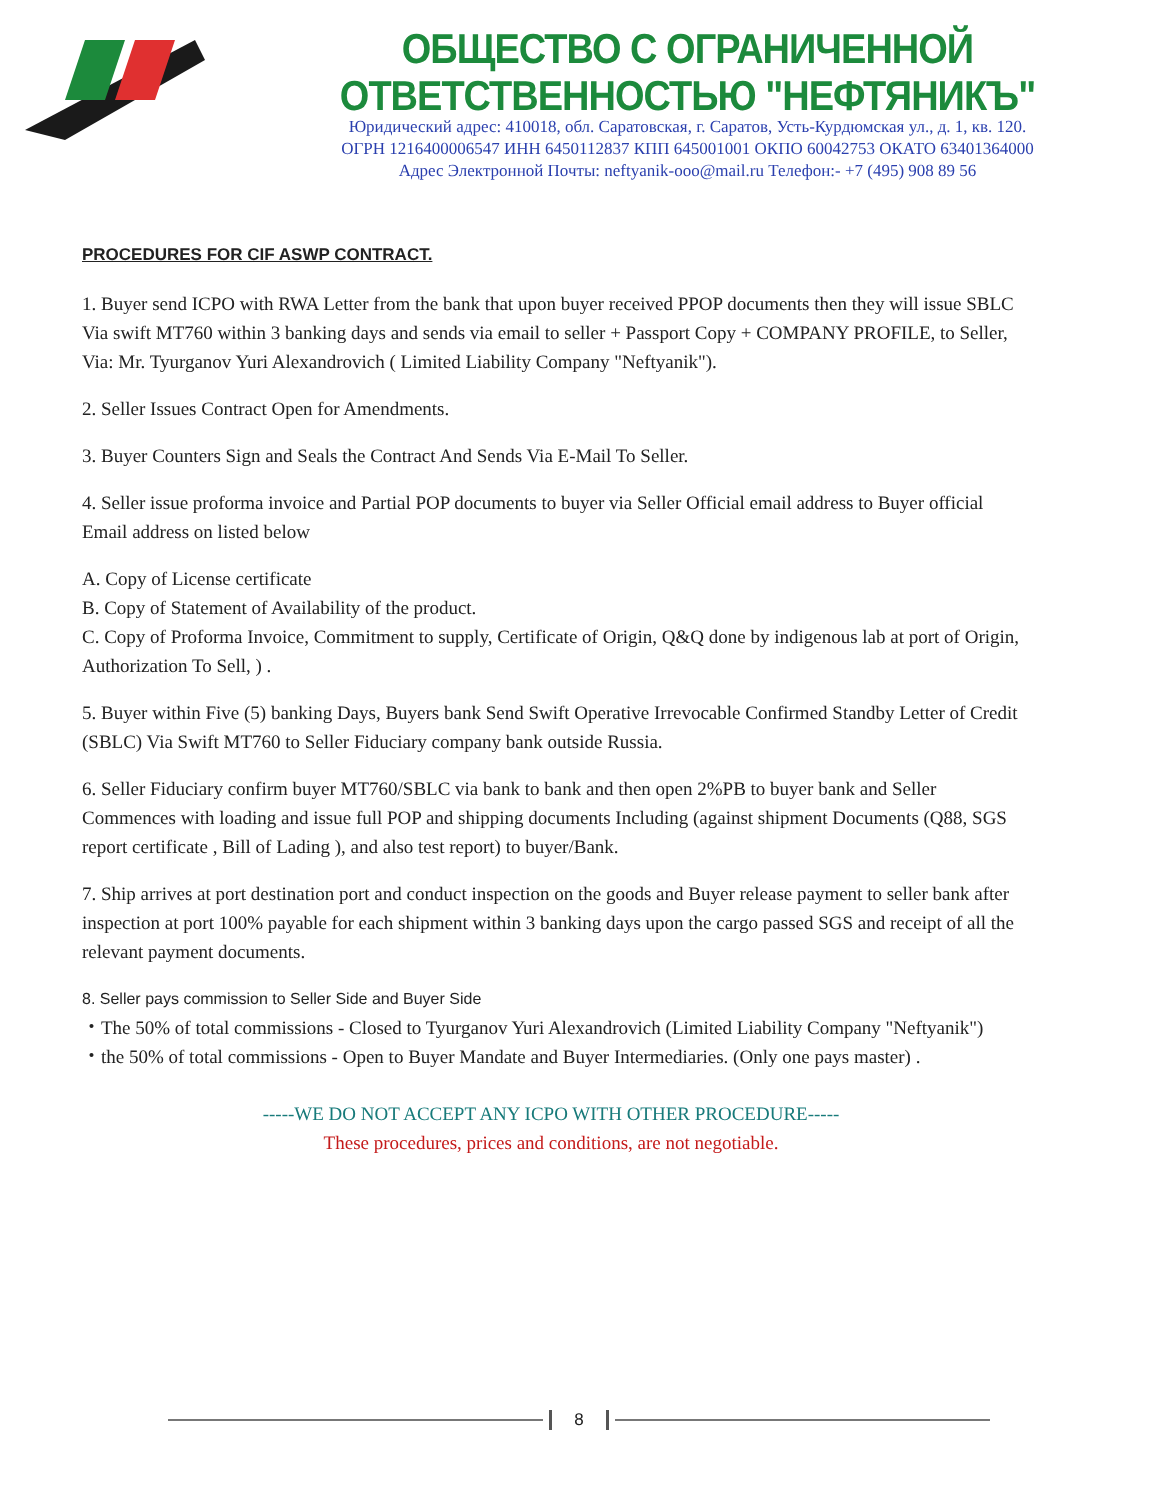ОБЩЕСТВО С ОГРАНИЧЕННОЙ ОТВЕТСТВЕННОСТЬЮ "НЕФТЯНИКЪ"
Юридический адрес: 410018, обл. Саратовская, г. Саратов, Усть-Курдюмская ул., д. 1, кв. 120.
ОГРН 1216400006547 ИНН 6450112837 КПП 645001001 ОКПО 60042753 ОКАТО 63401364000
Адрес Электронной Почты: neftyanik-ooo@mail.ru Телефон:- +7 (495) 908 89 56
PROCEDURES FOR CIF ASWP CONTRACT.
1. Buyer send ICPO with RWA Letter from the bank that upon buyer received PPOP documents then they will issue SBLC Via swift MT760 within 3 banking days and sends via email to seller + Passport Copy + COMPANY PROFILE, to Seller, Via: Mr. Tyurganov Yuri Alexandrovich ( Limited Liability Company "Neftyanik").
2. Seller Issues Contract Open for Amendments.
3. Buyer Counters Sign and Seals the Contract And Sends Via E-Mail To Seller.
4. Seller issue proforma invoice and Partial POP documents to buyer via Seller Official email address to Buyer official Email address on listed below
A. Copy of License certificate
B. Copy of Statement of Availability of the product.
C. Copy of Proforma Invoice, Commitment to supply, Certificate of Origin, Q&Q done by indigenous lab at port of Origin, Authorization To Sell, ) .
5. Buyer within Five (5) banking Days, Buyers bank Send Swift Operative Irrevocable Confirmed Standby Letter of Credit (SBLC) Via Swift MT760 to Seller Fiduciary company bank outside Russia.
6. Seller Fiduciary confirm buyer MT760/SBLC via bank to bank and then open 2%PB to buyer bank and Seller Commences with loading and issue full POP and shipping documents Including (against shipment Documents (Q88, SGS report certificate , Bill of Lading ), and also test report) to buyer/Bank.
7. Ship arrives at port destination port and conduct inspection on the goods and Buyer release payment to seller bank after inspection at port 100% payable for each shipment within 3 banking days upon the cargo passed SGS and receipt of all the relevant payment documents.
8. Seller pays commission to Seller Side and Buyer Side
・The 50% of total commissions - Closed to Tyurganov Yuri Alexandrovich (Limited Liability Company "Neftyanik")
・the 50% of total commissions - Open to Buyer Mandate and Buyer Intermediaries. (Only one pays master) .
-----WE DO NOT ACCEPT ANY ICPO WITH OTHER PROCEDURE-----
These procedures, prices and conditions, are not negotiable.
8